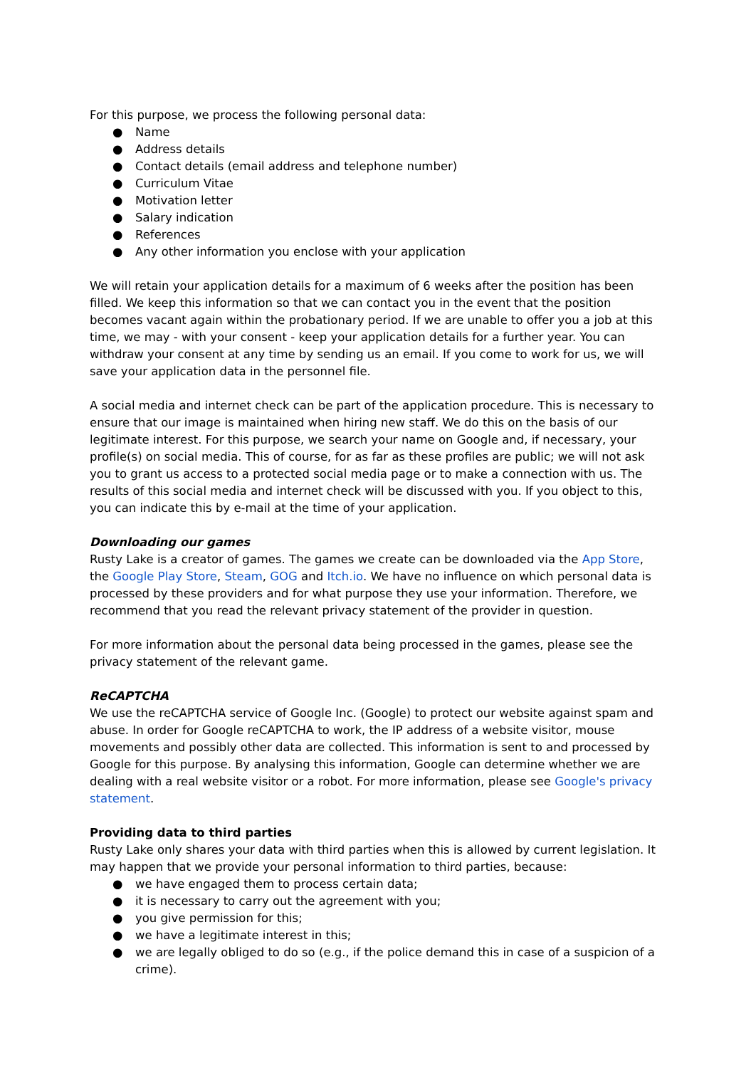For this purpose, we process the following personal data:
● Name
● Address details
● Contact details (email address and telephone number)
● Curriculum Vitae
● Motivation letter
● Salary indication
● References
● Any other information you enclose with your application
We will retain your application details for a maximum of 6 weeks after the position has been filled. We keep this information so that we can contact you in the event that the position becomes vacant again within the probationary period. If we are unable to offer you a job at this time, we may - with your consent - keep your application details for a further year. You can withdraw your consent at any time by sending us an email. If you come to work for us, we will save your application data in the personnel file.
A social media and internet check can be part of the application procedure. This is necessary to ensure that our image is maintained when hiring new staff. We do this on the basis of our legitimate interest. For this purpose, we search your name on Google and, if necessary, your profile(s) on social media. This of course, for as far as these profiles are public; we will not ask you to grant us access to a protected social media page or to make a connection with us. The results of this social media and internet check will be discussed with you. If you object to this, you can indicate this by e-mail at the time of your application.
Downloading our games
Rusty Lake is a creator of games. The games we create can be downloaded via the App Store, the Google Play Store, Steam, GOG and Itch.io. We have no influence on which personal data is processed by these providers and for what purpose they use your information. Therefore, we recommend that you read the relevant privacy statement of the provider in question.
For more information about the personal data being processed in the games, please see the privacy statement of the relevant game.
ReCAPTCHA
We use the reCAPTCHA service of Google Inc. (Google) to protect our website against spam and abuse. In order for Google reCAPTCHA to work, the IP address of a website visitor, mouse movements and possibly other data are collected. This information is sent to and processed by Google for this purpose. By analysing this information, Google can determine whether we are dealing with a real website visitor or a robot. For more information, please see Google's privacy statement.
Providing data to third parties
Rusty Lake only shares your data with third parties when this is allowed by current legislation. It may happen that we provide your personal information to third parties, because:
● we have engaged them to process certain data;
● it is necessary to carry out the agreement with you;
● you give permission for this;
● we have a legitimate interest in this;
● we are legally obliged to do so (e.g., if the police demand this in case of a suspicion of a crime).